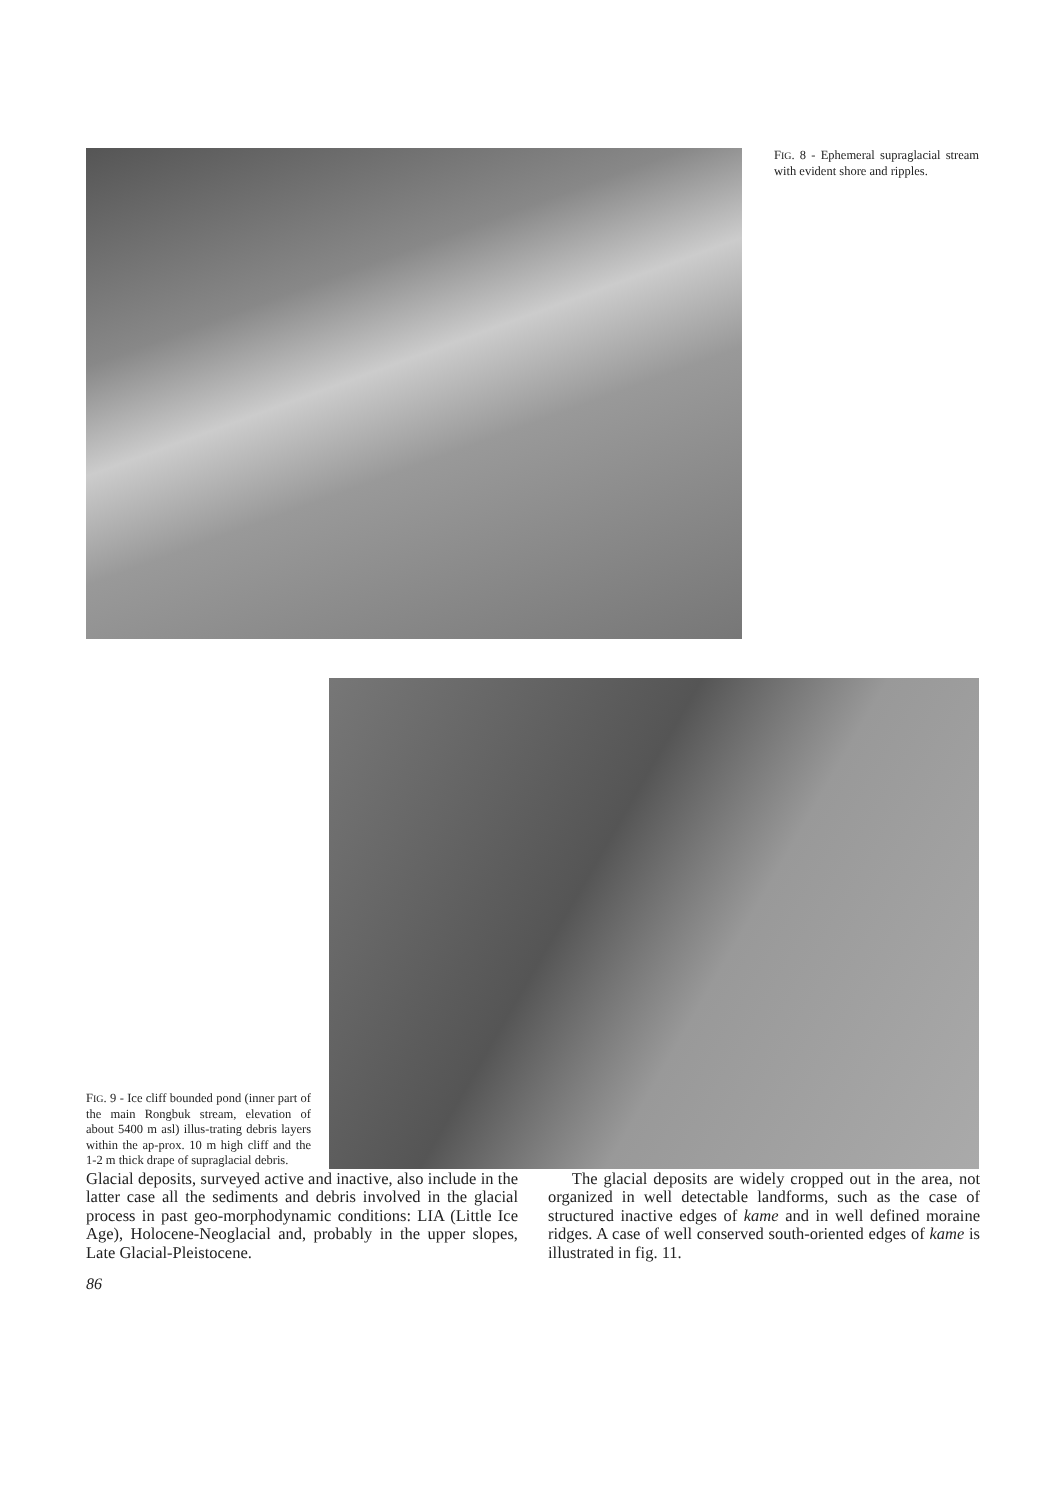FIG. 8 - Ephemeral supraglacial stream with evident shore and ripples.
FIG. 9 - Ice cliff bounded pond (inner part of the main Rongbuk stream, elevation of about 5400 m asl) illus-trating debris layers within the ap-prox. 10 m high cliff and the 1-2 m thick drape of supraglacial debris.
Glacial deposits, surveyed active and inactive, also include in the latter case all the sediments and debris involved in the glacial process in past geo-morphodynamic conditions: LIA (Little Ice Age), Holocene-Neoglacial and, probably in the upper slopes, Late Glacial-Pleistocene.
The glacial deposits are widely cropped out in the area, not organized in well detectable landforms, such as the case of structured inactive edges of kame and in well defined moraine ridges. A case of well conserved south-oriented edges of kame is illustrated in fig. 11.
86